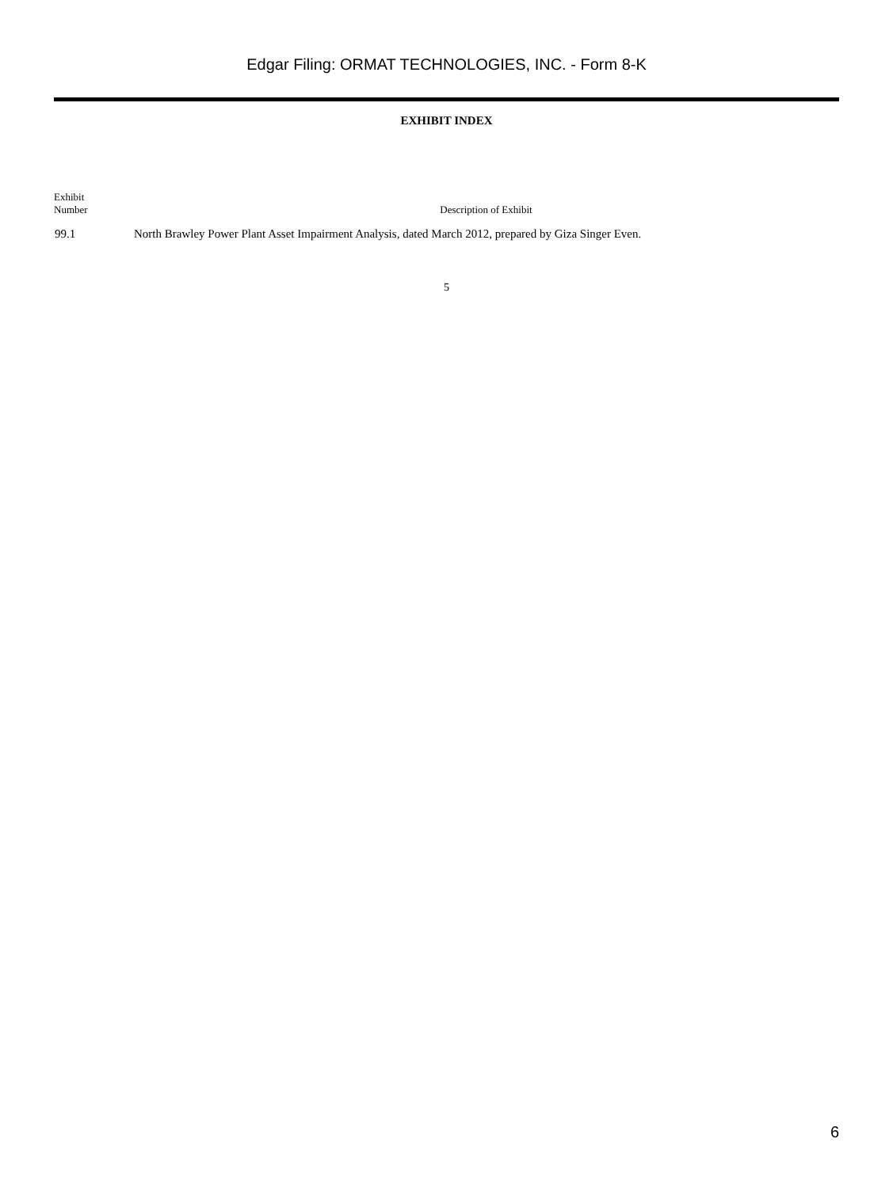Edgar Filing: ORMAT TECHNOLOGIES, INC. - Form 8-K
EXHIBIT INDEX
| Exhibit Number | Description of Exhibit |
| --- | --- |
| 99.1 | North Brawley Power Plant Asset Impairment Analysis, dated March 2012, prepared by Giza Singer Even. |
5
6